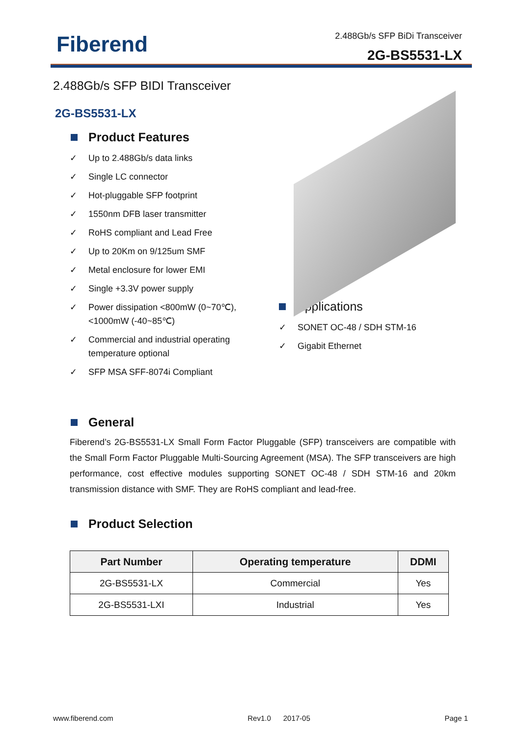Fiberend 2.488Gb/s SFP BiDi Transceiver
2G-BS5531-LX
2.488Gb/s SFP BIDI Transceiver
2G-BS5531-LX
Product Features
✓ Up to 2.488Gb/s data links
✓ Single LC connector
✓ Hot-pluggable SFP footprint
✓ 1550nm DFB laser transmitter
✓ RoHS compliant and Lead Free
✓ Up to 20Km on 9/125um SMF
✓ Metal enclosure for lower EMI
✓ Single +3.3V power supply
✓ Power dissipation <800mW (0~70℃),<1000mW (-40~85℃)
✓ Commercial and industrial operating temperature optional
✓ SFP MSA SFF-8074i Compliant
​ Applications
✓ SONET OC-48 / SDH STM-16
✓ Gigabit Ethernet
General
Fiberend’s 2G-BS5531-LX Small Form Factor Pluggable (SFP) transceivers are compatible with the Small Form Factor Pluggable Multi-Sourcing Agreement (MSA). The SFP transceivers are high performance, cost effective modules supporting SONET OC-48 / SDH STM-16 and 20km transmission distance with SMF. They are RoHS compliant and lead-free.
Product Selection
| Part Number | Operating temperature | DDMI |
| --- | --- | --- |
| 2G-BS5531-LX | Commercial | Yes |
| 2G-BS5531-LXI | Industrial | Yes |
www.fiberend.com Rev1.0 2017-05 Page 1